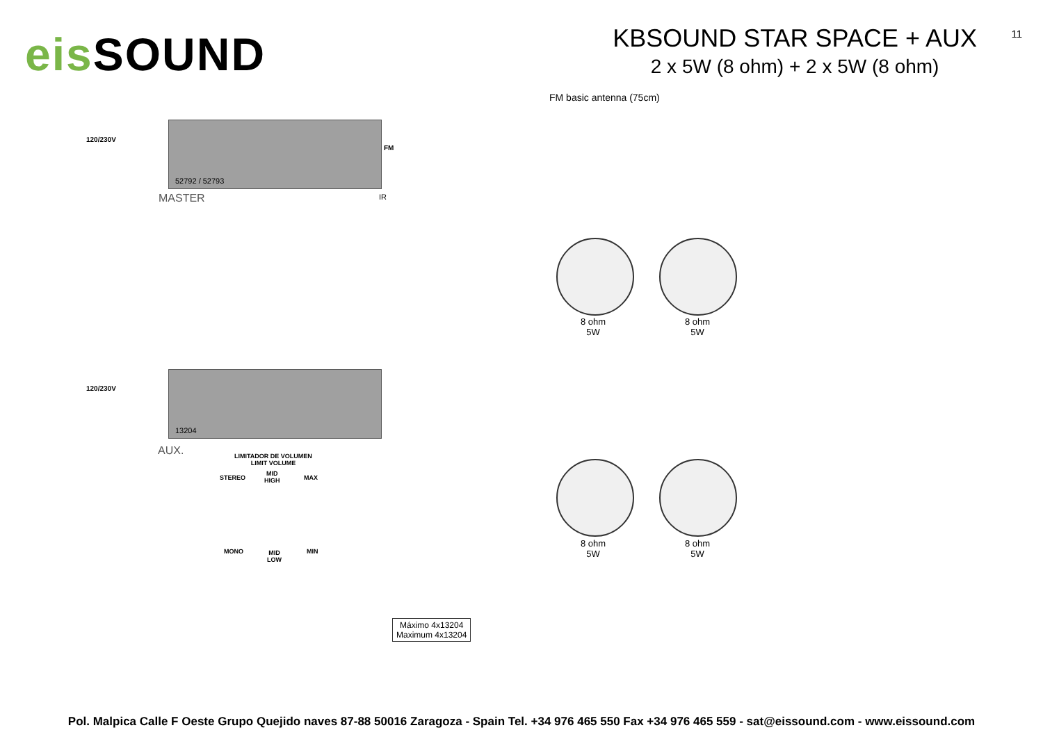eis SOUND
KBSOUND STAR SPACE + AUX
2 x 5W (8 ohm) + 2 x 5W (8 ohm)
11
FM basic antenna (75cm)
120/230V
FM
52792 / 52793
MASTER IR
120/230V
13204
AUX.
LIMITADOR DE VOLUMEN
LIMIT VOLUME
STEREO
MID
HIGH
MAX
MONO
MID
LOW
MIN
8 ohm
5W
8 ohm
5W
8 ohm
5W
8 ohm
5W
Máximo 4x13204
Maximum 4x13204
Pol. Malpica Calle F Oeste Grupo Quejido naves 87-88 50016 Zaragoza - Spain Tel. +34 976 465 550 Fax +34 976 465 559 - sat@eissound.com - www.eissound.com